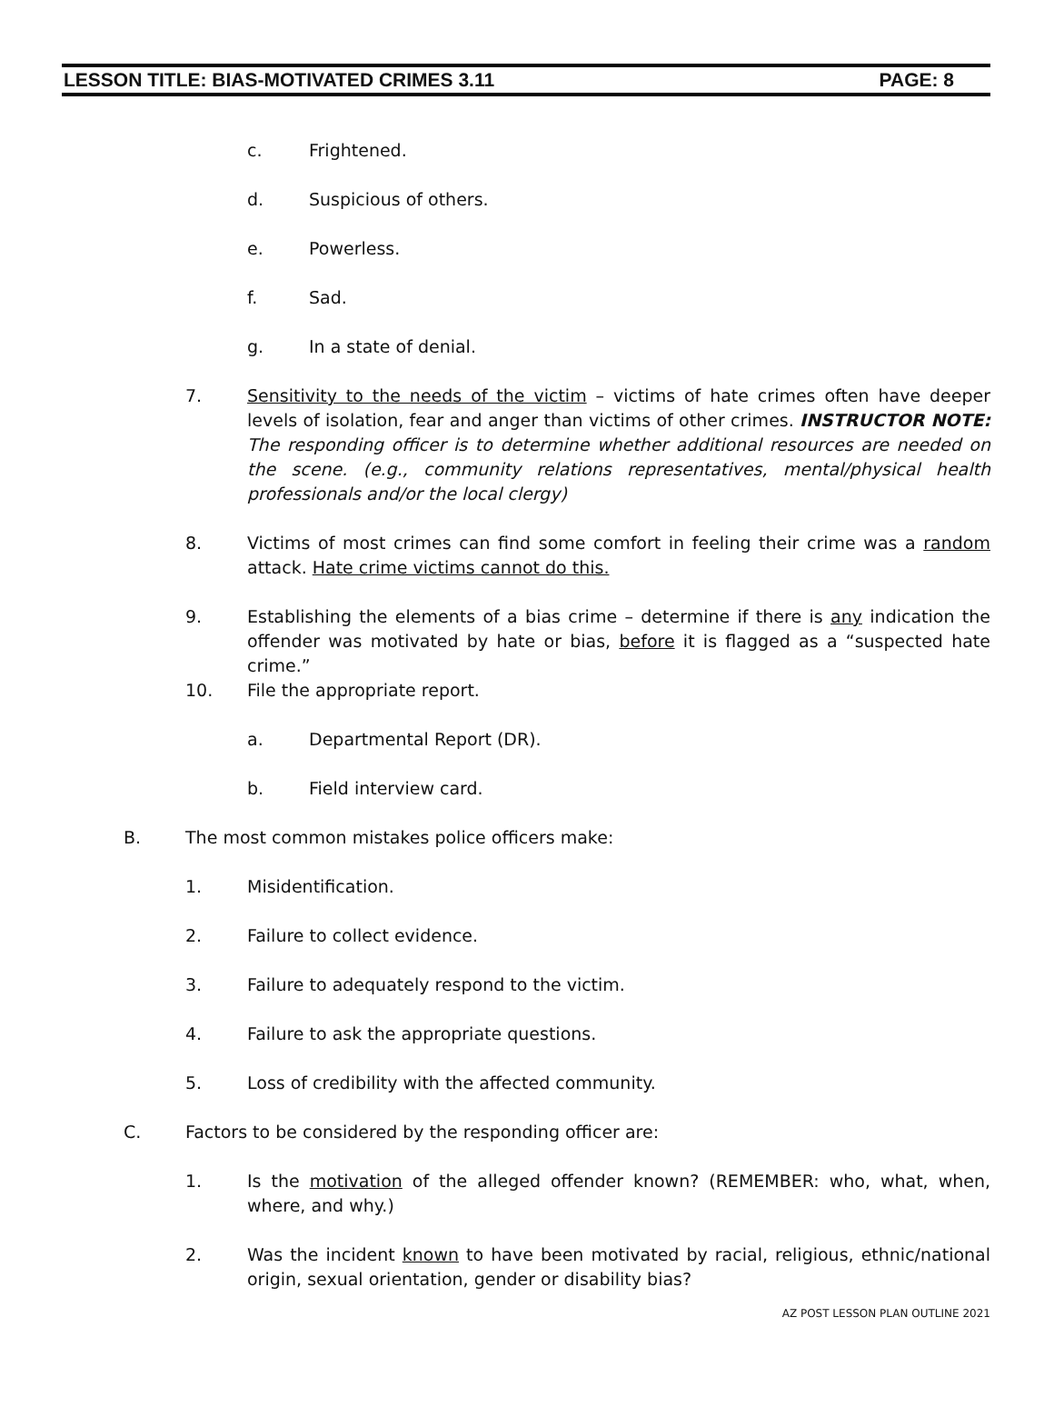LESSON TITLE: BIAS-MOTIVATED CRIMES 3.11 PAGE: 8
c. Frightened.
d. Suspicious of others.
e. Powerless.
f. Sad.
g. In a state of denial.
7. Sensitivity to the needs of the victim – victims of hate crimes often have deeper levels of isolation, fear and anger than victims of other crimes. INSTRUCTOR NOTE: The responding officer is to determine whether additional resources are needed on the scene. (e.g., community relations representatives, mental/physical health professionals and/or the local clergy)
8. Victims of most crimes can find some comfort in feeling their crime was a random attack. Hate crime victims cannot do this.
9. Establishing the elements of a bias crime – determine if there is any indication the offender was motivated by hate or bias, before it is flagged as a “suspected hate crime.”
10. File the appropriate report.
a. Departmental Report (DR).
b. Field interview card.
B. The most common mistakes police officers make:
1. Misidentification.
2. Failure to collect evidence.
3. Failure to adequately respond to the victim.
4. Failure to ask the appropriate questions.
5. Loss of credibility with the affected community.
C. Factors to be considered by the responding officer are:
1. Is the motivation of the alleged offender known? (REMEMBER: who, what, when, where, and why.)
2. Was the incident known to have been motivated by racial, religious, ethnic/national origin, sexual orientation, gender or disability bias?
AZ POST LESSON PLAN OUTLINE 2021